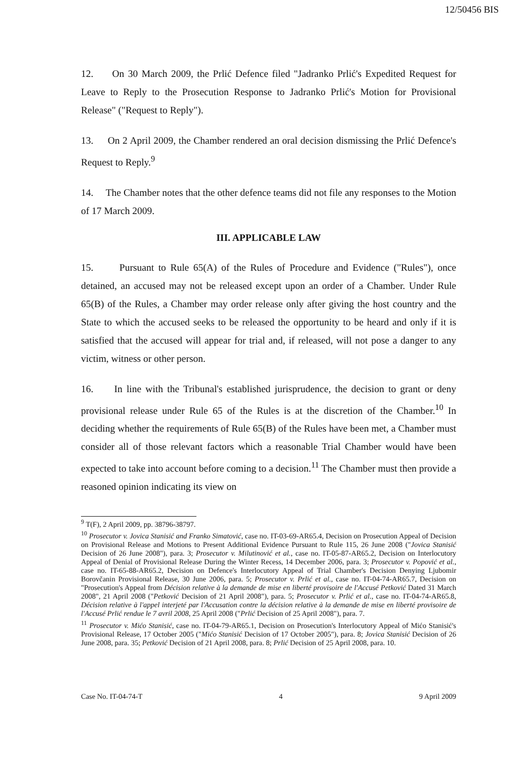12/50456 BIS
12. On 30 March 2009, the Prlić Defence filed "Jadranko Prlić's Expedited Request for Leave to Reply to the Prosecution Response to Jadranko Prlić's Motion for Provisional Release" ("Request to Reply").
13. On 2 April 2009, the Chamber rendered an oral decision dismissing the Prlić Defence's Request to Reply.<sup>9</sup>
14. The Chamber notes that the other defence teams did not file any responses to the Motion of 17 March 2009.
III. APPLICABLE LAW
15. Pursuant to Rule 65(A) of the Rules of Procedure and Evidence ("Rules"), once detained, an accused may not be released except upon an order of a Chamber. Under Rule 65(B) of the Rules, a Chamber may order release only after giving the host country and the State to which the accused seeks to be released the opportunity to be heard and only if it is satisfied that the accused will appear for trial and, if released, will not pose a danger to any victim, witness or other person.
16. In line with the Tribunal's established jurisprudence, the decision to grant or deny provisional release under Rule 65 of the Rules is at the discretion of the Chamber.<sup>10</sup> In deciding whether the requirements of Rule 65(B) of the Rules have been met, a Chamber must consider all of those relevant factors which a reasonable Trial Chamber would have been expected to take into account before coming to a decision.<sup>11</sup> The Chamber must then provide a reasoned opinion indicating its view on
<sup>9</sup> T(F), 2 April 2009, pp. 38796-38797.
<sup>10</sup> Prosecutor v. Jovica Stanisić and Franko Simatović, case no. IT-03-69-AR65.4, Decision on Prosecution Appeal of Decision on Provisional Release and Motions to Present Additional Evidence Pursuant to Rule 115, 26 June 2008 ("Jovica Stanisić Decision of 26 June 2008"), para. 3; Prosecutor v. Milutinović et al., case no. IT-05-87-AR65.2, Decision on Interlocutory Appeal of Denial of Provisional Release During the Winter Recess, 14 December 2006, para. 3; Prosecutor v. Popović et al., case no. IT-65-88-AR65.2, Decision on Defence's Interlocutory Appeal of Trial Chamber's Decision Denying Ljubomir Borovčanin Provisional Release, 30 June 2006, para. 5; Prosecutor v. Prlić et al., case no. IT-04-74-AR65.7, Decision on "Prosecution's Appeal from Décision relative à la demande de mise en liberté provisoire de l'Accusé Petković Dated 31 March 2008", 21 April 2008 ("Petković Decision of 21 April 2008"), para. 5; Prosecutor v. Prlić et al., case no. IT-04-74-AR65.8, Décision relative à l'appel interjeté par l'Accusation contre la décision relative à la demande de mise en liberté provisoire de l'Accusé Prlić rendue le 7 avril 2008, 25 April 2008 ("Prlić Decision of 25 April 2008"), para. 7.
<sup>11</sup> Prosecutor v. Mićo Stanisić, case no. IT-04-79-AR65.1, Decision on Prosecution's Interlocutory Appeal of Mićo Stanisić's Provisional Release, 17 October 2005 ("Mićo Stanisić Decision of 17 October 2005"), para. 8; Jovica Stanisić Decision of 26 June 2008, para. 35; Petković Decision of 21 April 2008, para. 8; Prlić Decision of 25 April 2008, para. 10.
Case No. IT-04-74-T 4 9 April 2009